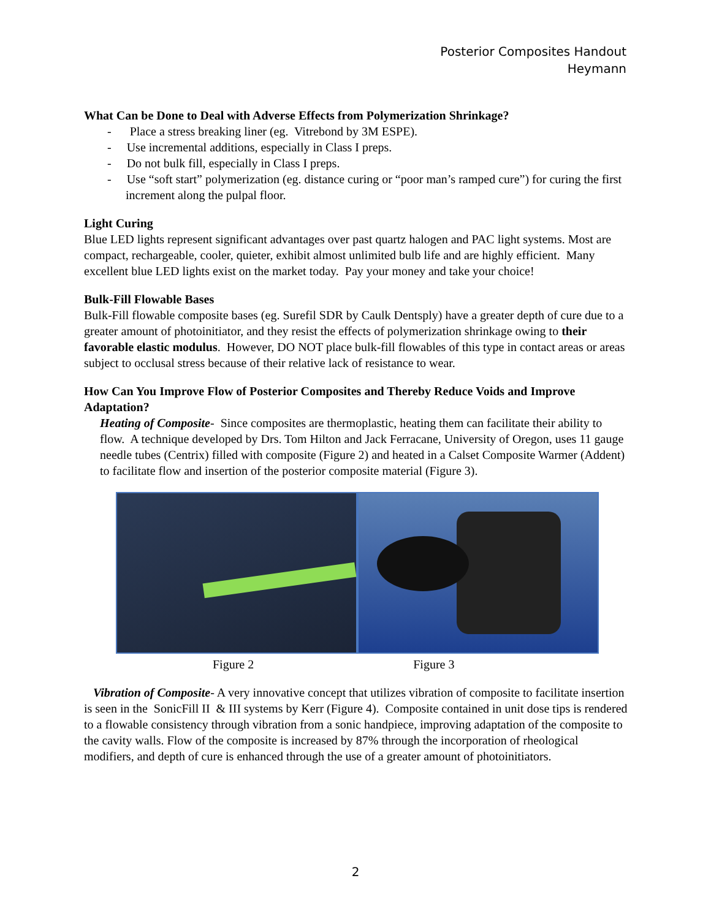Posterior Composites Handout
Heymann
What Can be Done to Deal with Adverse Effects from Polymerization Shrinkage?
- Place a stress breaking liner (eg. Vitrebond by 3M ESPE).
- Use incremental additions, especially in Class I preps.
- Do not bulk fill, especially in Class I preps.
- Use “soft start” polymerization (eg. distance curing or “poor man’s ramped cure”) for curing the first increment along the pulpal floor.
Light Curing
Blue LED lights represent significant advantages over past quartz halogen and PAC light systems. Most are compact, rechargeable, cooler, quieter, exhibit almost unlimited bulb life and are highly efficient. Many excellent blue LED lights exist on the market today. Pay your money and take your choice!
Bulk-Fill Flowable Bases
Bulk-Fill flowable composite bases (eg. Surefil SDR by Caulk Dentsply) have a greater depth of cure due to a greater amount of photoinitiator, and they resist the effects of polymerization shrinkage owing to their favorable elastic modulus. However, DO NOT place bulk-fill flowables of this type in contact areas or areas subject to occlusal stress because of their relative lack of resistance to wear.
How Can You Improve Flow of Posterior Composites and Thereby Reduce Voids and Improve Adaptation?
Heating of Composite- Since composites are thermoplastic, heating them can facilitate their ability to flow. A technique developed by Drs. Tom Hilton and Jack Ferracane, University of Oregon, uses 11 gauge needle tubes (Centrix) filled with composite (Figure 2) and heated in a Calset Composite Warmer (Addent) to facilitate flow and insertion of the posterior composite material (Figure 3).
Figure 2 Figure 3
Vibration of Composite- A very innovative concept that utilizes vibration of composite to facilitate insertion is seen in the SonicFill II & III systems by Kerr (Figure 4). Composite contained in unit dose tips is rendered to a flowable consistency through vibration from a sonic handpiece, improving adaptation of the composite to the cavity walls. Flow of the composite is increased by 87% through the incorporation of rheological modifiers, and depth of cure is enhanced through the use of a greater amount of photoinitiators.
2